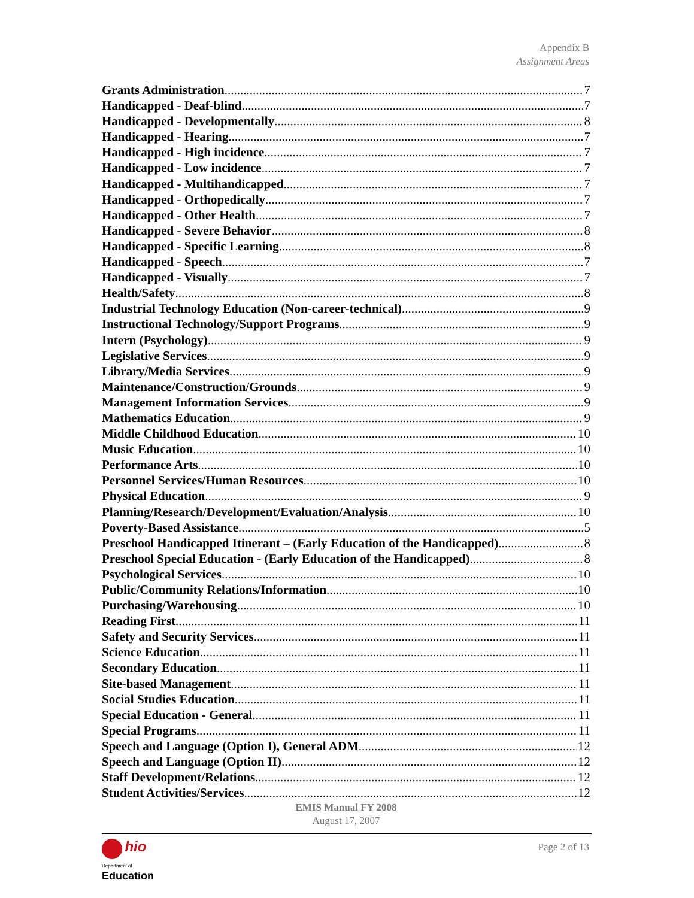Appendix B
Assignment Areas
Grants Administration 7
Handicapped - Deaf-blind 7
Handicapped - Developmentally 8
Handicapped - Hearing 7
Handicapped - High incidence 7
Handicapped - Low incidence 7
Handicapped - Multihandicapped 7
Handicapped - Orthopedically 7
Handicapped - Other Health 7
Handicapped - Severe Behavior 8
Handicapped - Specific Learning 8
Handicapped - Speech 7
Handicapped - Visually 7
Health/Safety 8
Industrial Technology Education (Non-career-technical) 9
Instructional Technology/Support Programs 9
Intern (Psychology) 9
Legislative Services 9
Library/Media Services 9
Maintenance/Construction/Grounds 9
Management Information Services 9
Mathematics Education 9
Middle Childhood Education 10
Music Education 10
Performance Arts 10
Personnel Services/Human Resources 10
Physical Education 9
Planning/Research/Development/Evaluation/Analysis 10
Poverty-Based Assistance 5
Preschool Handicapped Itinerant – (Early Education of the Handicapped) 8
Preschool Special Education - (Early Education of the Handicapped) 8
Psychological Services 10
Public/Community Relations/Information 10
Purchasing/Warehousing 10
Reading First 11
Safety and Security Services 11
Science Education 11
Secondary Education 11
Site-based Management 11
Social Studies Education 11
Special Education - General 11
Special Programs 11
Speech and Language (Option I), General ADM 12
Speech and Language (Option II) 12
Staff Development/Relations 12
Student Activities/Services 12
EMIS Manual FY 2008
August 17, 2007
hio
Department of
Education
Page 2 of 13